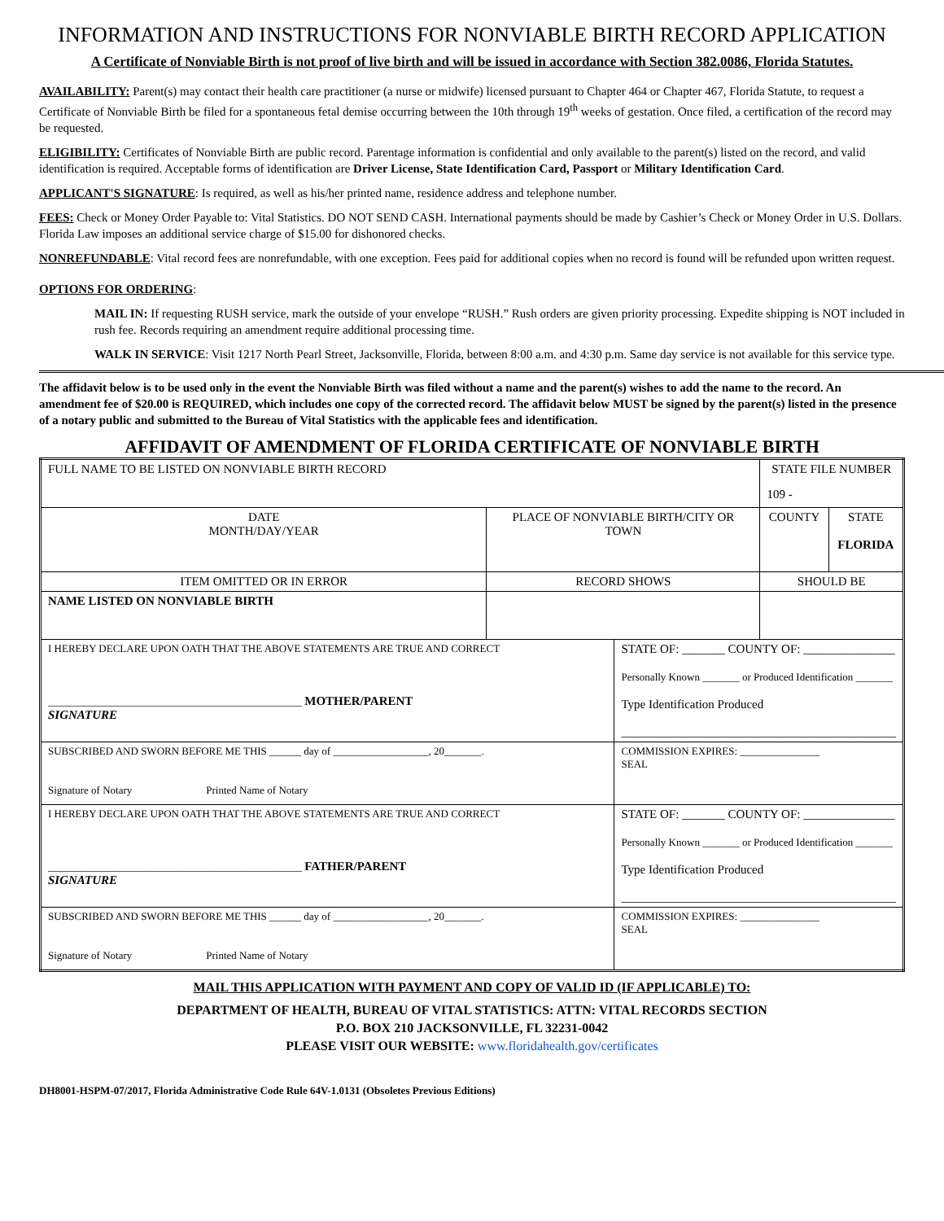INFORMATION AND INSTRUCTIONS FOR NONVIABLE BIRTH RECORD APPLICATION
A Certificate of Nonviable Birth is not proof of live birth and will be issued in accordance with Section 382.0086, Florida Statutes.
AVAILABILITY: Parent(s) may contact their health care practitioner (a nurse or midwife) licensed pursuant to Chapter 464 or Chapter 467, Florida Statute, to request a Certificate of Nonviable Birth be filed for a spontaneous fetal demise occurring between the 10th through 19<sup>th</sup> weeks of gestation. Once filed, a certification of the record may be requested.
ELIGIBILITY: Certificates of Nonviable Birth are public record. Parentage information is confidential and only available to the parent(s) listed on the record, and valid identification is required. Acceptable forms of identification are Driver License, State Identification Card, Passport or Military Identification Card.
APPLICANT'S SIGNATURE: Is required, as well as his/her printed name, residence address and telephone number.
FEES: Check or Money Order Payable to: Vital Statistics. DO NOT SEND CASH. International payments should be made by Cashier’s Check or Money Order in U.S. Dollars. Florida Law imposes an additional service charge of $15.00 for dishonored checks.
NONREFUNDABLE: Vital record fees are nonrefundable, with one exception. Fees paid for additional copies when no record is found will be refunded upon written request.
OPTIONS FOR ORDERING:
MAIL IN: If requesting RUSH service, mark the outside of your envelope “RUSH.” Rush orders are given priority processing. Expedite shipping is NOT included in rush fee. Records requiring an amendment require additional processing time.
WALK IN SERVICE: Visit 1217 North Pearl Street, Jacksonville, Florida, between 8:00 a.m. and 4:30 p.m. Same day service is not available for this service type.
The affidavit below is to be used only in the event the Nonviable Birth was filed without a name and the parent(s) wishes to add the name to the record. An amendment fee of $20.00 is REQUIRED, which includes one copy of the corrected record. The affidavit below MUST be signed by the parent(s) listed in the presence of a notary public and submitted to the Bureau of Vital Statistics with the applicable fees and identification.
AFFIDAVIT OF AMENDMENT OF FLORIDA CERTIFICATE OF NONVIABLE BIRTH
| FULL NAME TO BE LISTED ON NONVIABLE BIRTH RECORD | | | STATE FILE NUMBER 109 - | |
| DATE MONTH/DAY/YEAR | PLACE OF NONVIABLE BIRTH/CITY OR TOWN | | COUNTY | STATE FLORIDA |
| ITEM OMITTED OR IN ERROR | RECORD SHOWS | | SHOULD BE | |
| NAME LISTED ON NONVIABLE BIRTH | | | | |
| I HEREBY DECLARE UPON OATH THAT THE ABOVE STATEMENTS ARE TRUE AND CORRECT ________________________________________________ MOTHER/PARENT SIGNATURE | | STATE OF: _______ COUNTY OF: _______________ Personally Known _______ or Produced Identification _______ Type Identification Produced _____________________________________________ | | |
| SUBSCRIBED AND SWORN BEFORE ME THIS ______ day of __________________, 20_______. Signature of Notary Printed Name of Notary | | COMMISSION EXPIRES: _______________ SEAL | | |
| I HEREBY DECLARE UPON OATH THAT THE ABOVE STATEMENTS ARE TRUE AND CORRECT ________________________________________________ FATHER/PARENT SIGNATURE | | STATE OF: _______ COUNTY OF: _______________ Personally Known _______ or Produced Identification _______ Type Identification Produced _____________________________________________ | | |
| SUBSCRIBED AND SWORN BEFORE ME THIS ______ day of __________________, 20_______. Signature of Notary Printed Name of Notary | | COMMISSION EXPIRES: _______________ SEAL | | |
MAIL THIS APPLICATION WITH PAYMENT AND COPY OF VALID ID (IF APPLICABLE) TO:
DEPARTMENT OF HEALTH, BUREAU OF VITAL STATISTICS: ATTN: VITAL RECORDS SECTION
P.O. BOX 210 JACKSONVILLE, FL 32231-0042
PLEASE VISIT OUR WEBSITE: www.floridahealth.gov/certificates
DH8001-HSPM-07/2017, Florida Administrative Code Rule 64V-1.0131 (Obsoletes Previous Editions)